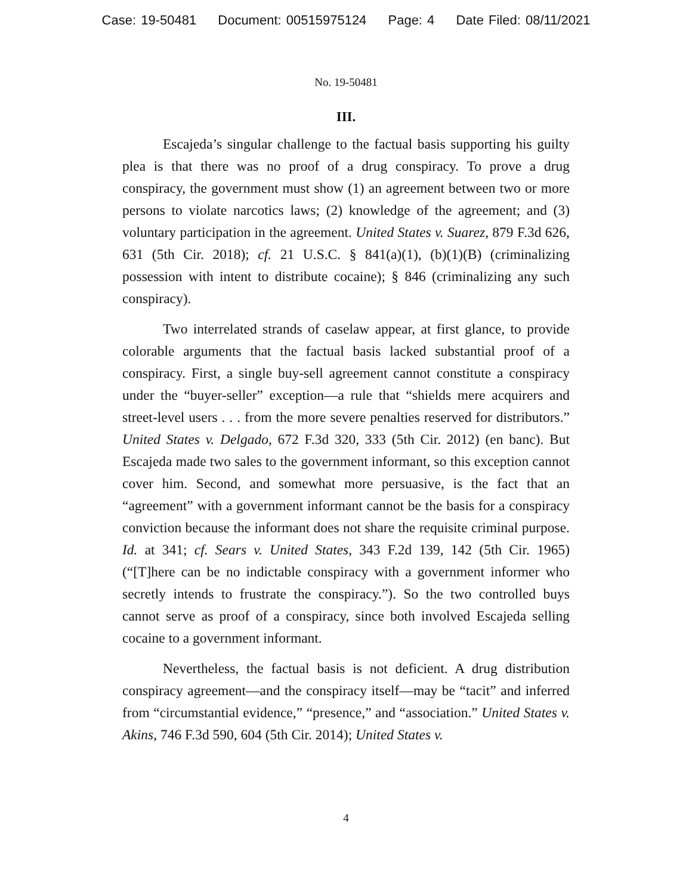Case: 19-50481 Document: 00515975124 Page: 4 Date Filed: 08/11/2021
No. 19-50481
III.
Escajeda’s singular challenge to the factual basis supporting his guilty plea is that there was no proof of a drug conspiracy. To prove a drug conspiracy, the government must show (1) an agreement between two or more persons to violate narcotics laws; (2) knowledge of the agreement; and (3) voluntary participation in the agreement. United States v. Suarez, 879 F.3d 626, 631 (5th Cir. 2018); cf. 21 U.S.C. § 841(a)(1), (b)(1)(B) (criminalizing possession with intent to distribute cocaine); § 846 (criminalizing any such conspiracy).
Two interrelated strands of caselaw appear, at first glance, to provide colorable arguments that the factual basis lacked substantial proof of a conspiracy. First, a single buy-sell agreement cannot constitute a conspiracy under the “buyer-seller” exception—a rule that “shields mere acquirers and street-level users . . . from the more severe penalties reserved for distributors.” United States v. Delgado, 672 F.3d 320, 333 (5th Cir. 2012) (en banc). But Escajeda made two sales to the government informant, so this exception cannot cover him. Second, and somewhat more persuasive, is the fact that an “agreement” with a government informant cannot be the basis for a conspiracy conviction because the informant does not share the requisite criminal purpose. Id. at 341; cf. Sears v. United States, 343 F.2d 139, 142 (5th Cir. 1965) (“[T]here can be no indictable conspiracy with a government informer who secretly intends to frustrate the conspiracy.”). So the two controlled buys cannot serve as proof of a conspiracy, since both involved Escajeda selling cocaine to a government informant.
Nevertheless, the factual basis is not deficient. A drug distribution conspiracy agreement—and the conspiracy itself—may be “tacit” and inferred from “circumstantial evidence,” “presence,” and “association.” United States v. Akins, 746 F.3d 590, 604 (5th Cir. 2014); United States v.
4